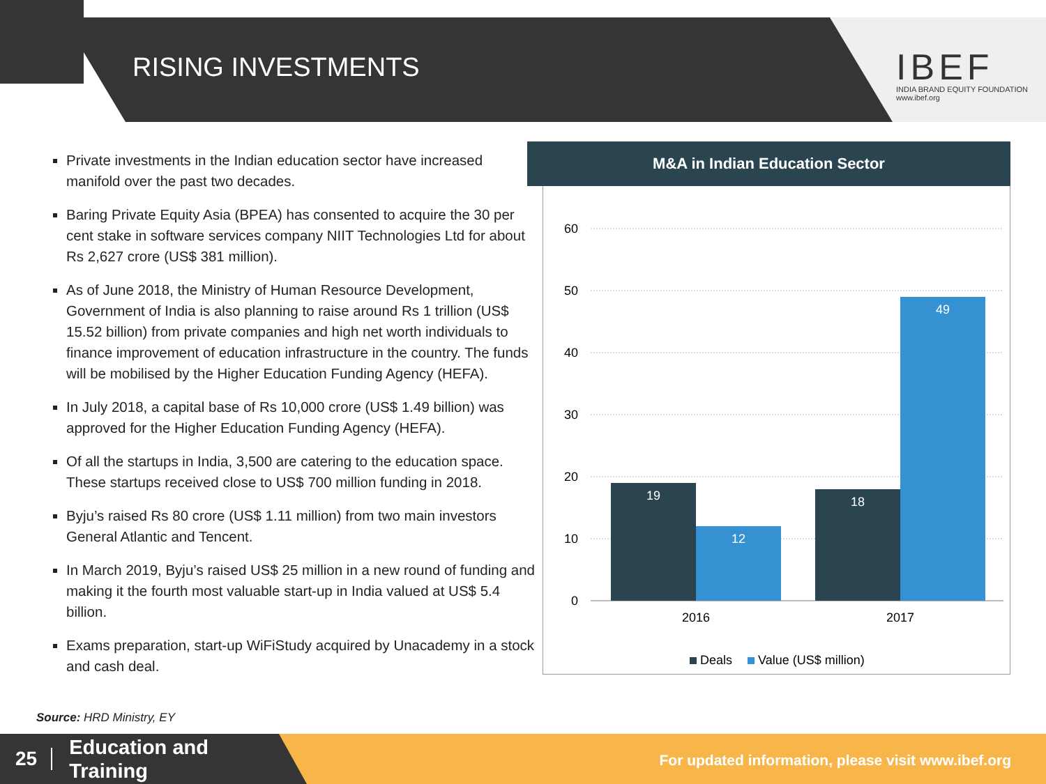RISING INVESTMENTS
IBEF
INDIA BRAND EQUITY FOUNDATION
www.ibef.org
Private investments in the Indian education sector have increased manifold over the past two decades.
Baring Private Equity Asia (BPEA) has consented to acquire the 30 per cent stake in software services company NIIT Technologies Ltd for about Rs 2,627 crore (US$ 381 million).
As of June 2018, the Ministry of Human Resource Development, Government of India is also planning to raise around Rs 1 trillion (US$ 15.52 billion) from private companies and high net worth individuals to finance improvement of education infrastructure in the country. The funds will be mobilised by the Higher Education Funding Agency (HEFA).
In July 2018, a capital base of Rs 10,000 crore (US$ 1.49 billion) was approved for the Higher Education Funding Agency (HEFA).
Of all the startups in India, 3,500 are catering to the education space. These startups received close to US$ 700 million funding in 2018.
Byju’s raised Rs 80 crore (US$ 1.11 million) from two main investors General Atlantic and Tencent.
In March 2019, Byju’s raised US$ 25 million in a new round of funding and making it the fourth most valuable start-up in India valued at US$ 5.4 billion.
Exams preparation, start-up WiFiStudy acquired by Unacademy in a stock and cash deal.
Source: HRD Ministry, EY
M&A in Indian Education Sector
60
50
40
30
20
10
0
19
12
18
49
2016
2017
Deals
Value (US$ million)
25 Education and
Training
For updated information, please visit www.ibef.org